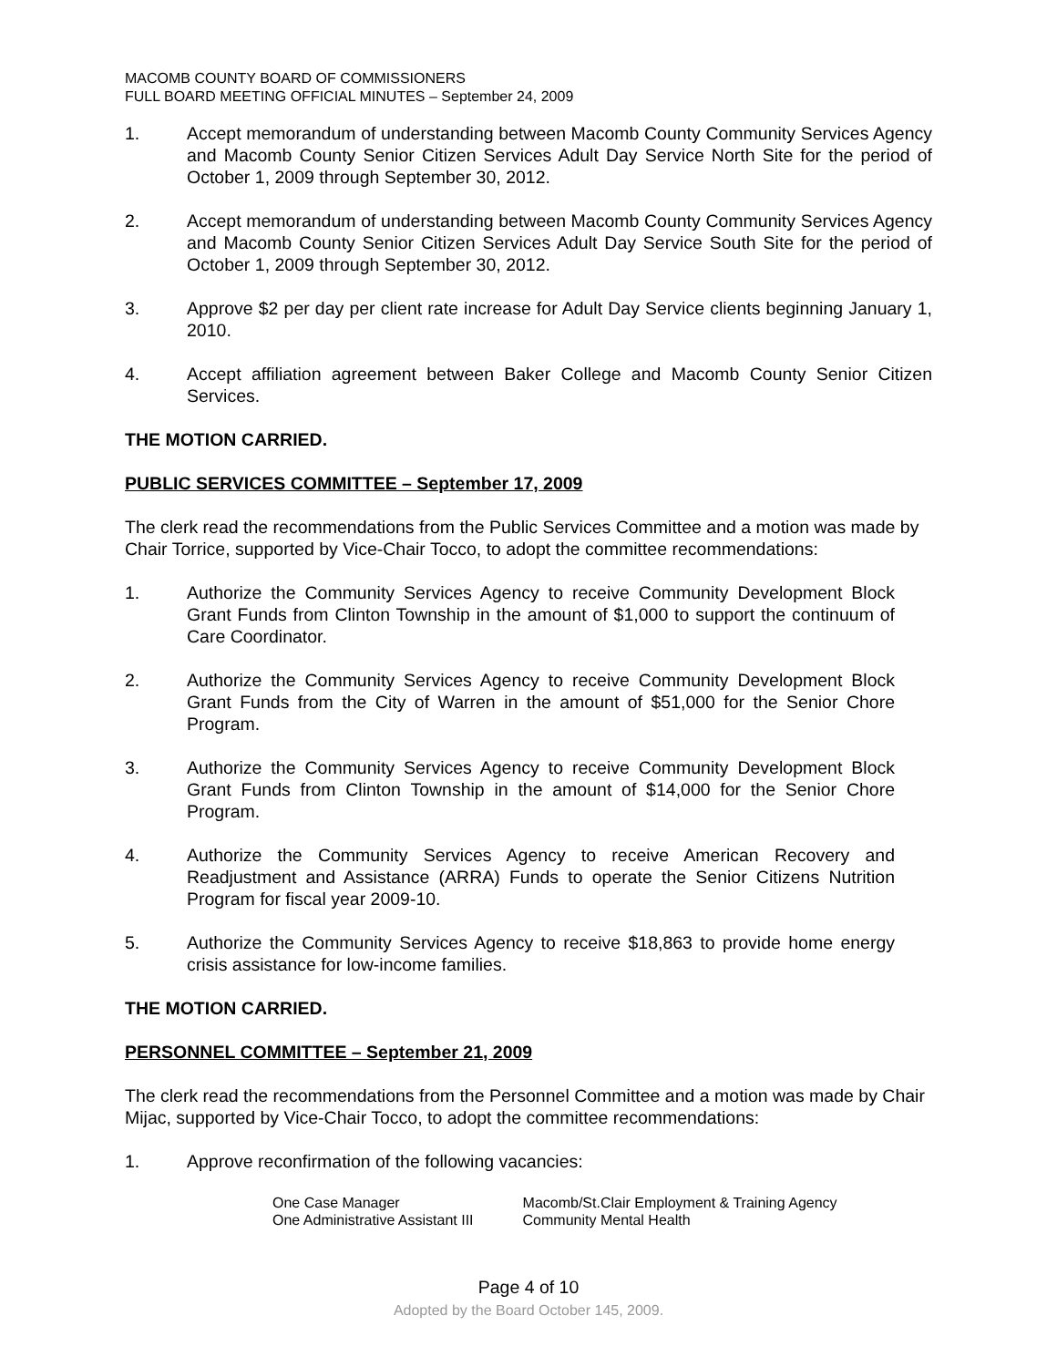MACOMB COUNTY BOARD OF COMMISSIONERS
FULL BOARD MEETING OFFICIAL MINUTES – September 24, 2009
1. Accept memorandum of understanding between Macomb County Community Services Agency and Macomb County Senior Citizen Services Adult Day Service North Site for the period of October 1, 2009 through September 30, 2012.
2. Accept memorandum of understanding between Macomb County Community Services Agency and Macomb County Senior Citizen Services Adult Day Service South Site for the period of October 1, 2009 through September 30, 2012.
3. Approve $2 per day per client rate increase for Adult Day Service clients beginning January 1, 2010.
4. Accept affiliation agreement between Baker College and Macomb County Senior Citizen Services.
THE MOTION CARRIED.
PUBLIC SERVICES COMMITTEE – September 17, 2009
The clerk read the recommendations from the Public Services Committee and a motion was made by Chair Torrice, supported by Vice-Chair Tocco, to adopt the committee recommendations:
1. Authorize the Community Services Agency to receive Community Development Block Grant Funds from Clinton Township in the amount of $1,000 to support the continuum of Care Coordinator.
2. Authorize the Community Services Agency to receive Community Development Block Grant Funds from the City of Warren in the amount of $51,000 for the Senior Chore Program.
3. Authorize the Community Services Agency to receive Community Development Block Grant Funds from Clinton Township in the amount of $14,000 for the Senior Chore Program.
4. Authorize the Community Services Agency to receive American Recovery and Readjustment and Assistance (ARRA) Funds to operate the Senior Citizens Nutrition Program for fiscal year 2009-10.
5. Authorize the Community Services Agency to receive $18,863 to provide home energy crisis assistance for low-income families.
THE MOTION CARRIED.
PERSONNEL COMMITTEE – September 21, 2009
The clerk read the recommendations from the Personnel Committee and a motion was made by Chair Mijac, supported by Vice-Chair Tocco, to adopt the committee recommendations:
1. Approve reconfirmation of the following vacancies:
| One Case Manager | Macomb/St.Clair Employment & Training Agency |
| One Administrative Assistant III | Community Mental Health |
Page 4 of 10
Adopted by the Board October 145, 2009.